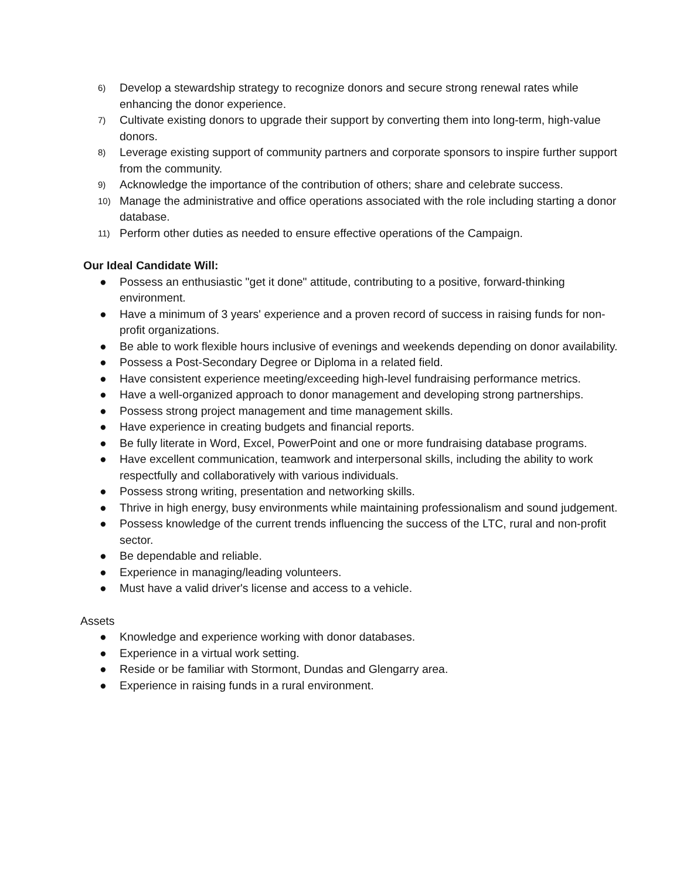6) Develop a stewardship strategy to recognize donors and secure strong renewal rates while enhancing the donor experience.
7) Cultivate existing donors to upgrade their support by converting them into long-term, high-value donors.
8) Leverage existing support of community partners and corporate sponsors to inspire further support from the community.
9) Acknowledge the importance of the contribution of others; share and celebrate success.
10) Manage the administrative and office operations associated with the role including starting a donor database.
11) Perform other duties as needed to ensure effective operations of the Campaign.
Our Ideal Candidate Will:
● Possess an enthusiastic "get it done" attitude, contributing to a positive, forward-thinking environment.
● Have a minimum of 3 years' experience and a proven record of success in raising funds for non-profit organizations.
● Be able to work flexible hours inclusive of evenings and weekends depending on donor availability.
● Possess a Post-Secondary Degree or Diploma in a related field.
● Have consistent experience meeting/exceeding high-level fundraising performance metrics.
● Have a well-organized approach to donor management and developing strong partnerships.
● Possess strong project management and time management skills.
● Have experience in creating budgets and financial reports.
● Be fully literate in Word, Excel, PowerPoint and one or more fundraising database programs.
● Have excellent communication, teamwork and interpersonal skills, including the ability to work respectfully and collaboratively with various individuals.
● Possess strong writing, presentation and networking skills.
● Thrive in high energy, busy environments while maintaining professionalism and sound judgement.
● Possess knowledge of the current trends influencing the success of the LTC, rural and non-profit sector.
● Be dependable and reliable.
● Experience in managing/leading volunteers.
● Must have a valid driver's license and access to a vehicle.
Assets
● Knowledge and experience working with donor databases.
● Experience in a virtual work setting.
● Reside or be familiar with Stormont, Dundas and Glengarry area.
● Experience in raising funds in a rural environment.